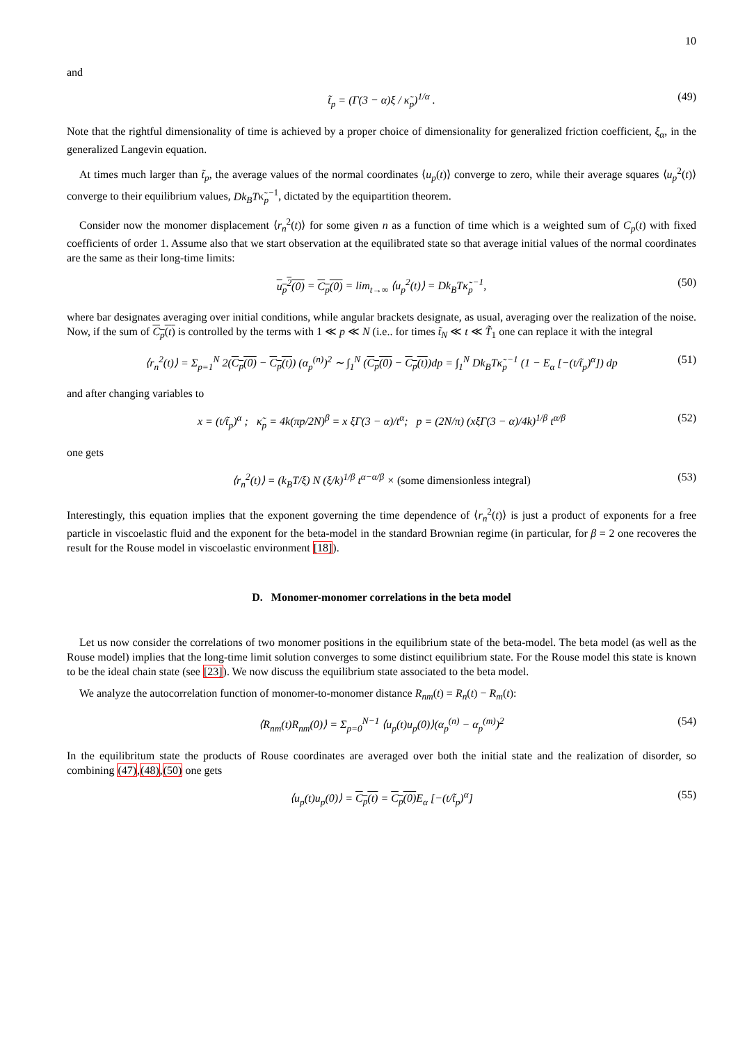10
and
t̃<sub>p</sub> = (Γ(3 − α)ξ / κ̃<sub>p</sub>)<sup>1/α</sup> . (49)
Note that the rightful dimensionality of time is achieved by a proper choice of dimensionality for generalized friction coefficient, ξ<sub>α</sub>, in the generalized Langevin equation.
At times much larger than t̃<sub>p</sub>, the average values of the normal coordinates ⟨u<sub>p</sub>(t)⟩ converge to zero, while their average squares ⟨u<sub>p</sub><sup>2</sup>(t)⟩ converge to their equilibrium values, Dk<sub>B</sub>Tκ̃<sub>p</sub><sup>−1</sup>, dictated by the equipartition theorem.
Consider now the monomer displacement ⟨r<sub>n</sub><sup>2</sup>(t)⟩ for some given n as a function of time which is a weighted sum of C<sub>p</sub>(t) with fixed coefficients of order 1. Assume also that we start observation at the equilibrated state so that average initial values of the normal coordinates are the same as their long-time limits:
u<sub>p</sub><sup>2</sup>(0) = C<sub>p</sub>(0) = lim<sub>t→∞</sub> ⟨u<sub>p</sub><sup>2</sup>(t)⟩ = Dk<sub>B</sub>Tκ̃<sub>p</sub><sup>−1</sup>, (50)
where bar designates averaging over initial conditions, while angular brackets designate, as usual, averaging over the realization of the noise. Now, if the sum of C<sub>p</sub>(t) is controlled by the terms with 1 ≪ p ≪ N (i.e.. for times t̃<sub>N</sub> ≪ t ≪ T̃<sub>1</sub> one can replace it with the integral
⟨r<sub>n</sub><sup>2</sup>(t)⟩ = Σ<sub>p=1</sub><sup>N</sup> 2(C<sub>p</sub>(0) − C<sub>p</sub>(t)) (α<sub>p</sub><sup>(n)</sup>)<sup>2</sup> ∼ ∫<sub>1</sub><sup>N</sup> (C<sub>p</sub>(0) − C<sub>p</sub>(t))dp = ∫<sub>1</sub><sup>N</sup> Dk<sub>B</sub>Tκ̃<sub>p</sub><sup>−1</sup> (1 − E<sub>α</sub> [−(t/t̃<sub>p</sub>)<sup>α</sup>]) dp (51)
and after changing variables to
x = (t/t̃<sub>p</sub>)<sup>α</sup> ; κ̃<sub>p</sub> = 4k(πp/2N)<sup>β</sup> = x ξΓ(3 − α)/t<sup>α</sup>; p = (2N/π) (xξΓ(3 − α)/4k)<sup>1/β</sup> t<sup>α/β</sup> (52)
one gets
⟨r<sub>n</sub><sup>2</sup>(t)⟩ = (k<sub>B</sub>T/ξ) N (ξ/k)<sup>1/β</sup> t<sup>α−α/β</sup> × (some dimensionless integral) (53)
Interestingly, this equation implies that the exponent governing the time dependence of ⟨r<sub>n</sub><sup>2</sup>(t)⟩ is just a product of exponents for a free particle in viscoelastic fluid and the exponent for the beta-model in the standard Brownian regime (in particular, for β = 2 one recoveres the result for the Rouse model in viscoelastic environment [18]).
D. Monomer-monomer correlations in the beta model
Let us now consider the correlations of two monomer positions in the equilibrium state of the beta-model. The beta model (as well as the Rouse model) implies that the long-time limit solution converges to some distinct equilibrium state. For the Rouse model this state is known to be the ideal chain state (see [23]). We now discuss the equilibrium state associated to the beta model.
We analyze the autocorrelation function of monomer-to-monomer distance R<sub>nm</sub>(t) = R<sub>n</sub>(t) − R<sub>m</sub>(t):
⟨R<sub>nm</sub>(t)R<sub>nm</sub>(0)⟩ = Σ<sub>p=0</sub><sup>N−1</sup> ⟨u<sub>p</sub>(t)u<sub>p</sub>(0)⟩(α<sub>p</sub><sup>(n)</sup> − α<sub>p</sub><sup>(m)</sup>)<sup>2</sup> (54)
In the equilibritum state the products of Rouse coordinates are averaged over both the initial state and the realization of disorder, so combining (47),(48),(50) one gets
⟨u<sub>p</sub>(t)u<sub>p</sub>(0)⟩ = C<sub>p</sub>(t) = C<sub>p</sub>(0) E<sub>α</sub> [−(t/t̃<sub>p</sub>)<sup>α</sup>] (55)